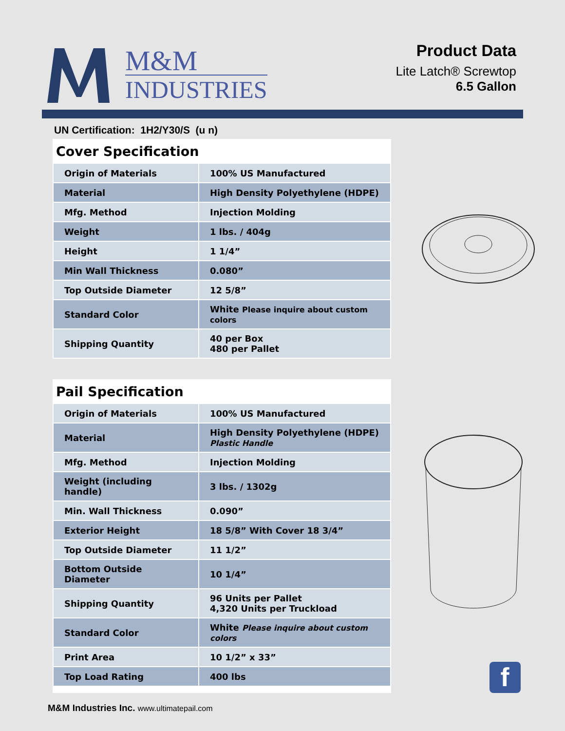M&M
INDUSTRIES
Product Data
Lite Latch® Screwtop
6.5 Gallon
UN Certification: 1H2/Y30/S (u n)
Cover Specification
| Origin of Materials | 100% US Manufactured |
| Material | High Density Polyethylene (HDPE) |
| Mfg. Method | Injection Molding |
| Weight | 1 lbs. / 404g |
| Height | 1 1/4” |
| Min Wall Thickness | 0.080” |
| Top Outside Diameter | 12 5/8” |
| Standard Color | White Please inquire about custom colors |
| Shipping Quantity | 40 per Box 480 per Pallet |
Pail Specification
| Origin of Materials | 100% US Manufactured |
| Material | High Density Polyethylene (HDPE) Plastic Handle |
| Mfg. Method | Injection Molding |
| Weight (including handle) | 3 lbs. / 1302g |
| Min. Wall Thickness | 0.090” |
| Exterior Height | 18 5/8” With Cover 18 3/4” |
| Top Outside Diameter | 11 1/2” |
| Bottom Outside Diameter | 10 1/4” |
| Shipping Quantity | 96 Units per Pallet 4,320 Units per Truckload |
| Standard Color | White Please inquire about custom colors |
| Print Area | 10 1/2” x 33” |
| Top Load Rating | 400 lbs |
f
M&M Industries Inc. www.ultimatepail.com